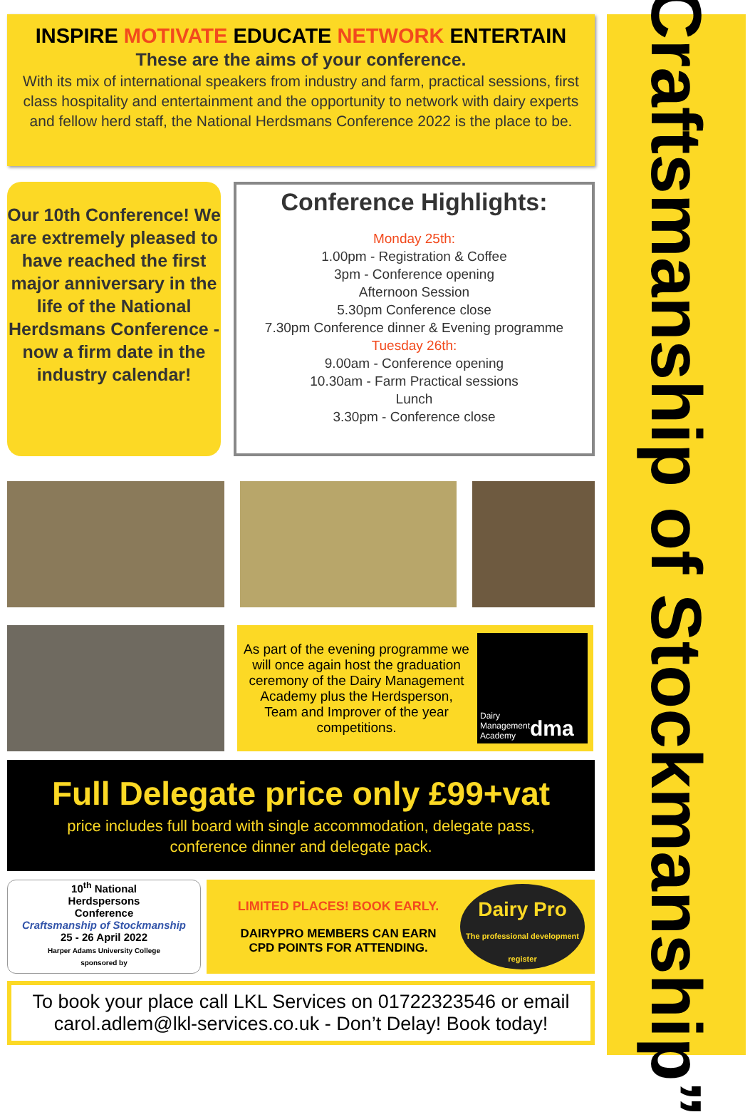INSPIRE MOTIVATE EDUCATE NETWORK ENTERTAIN
These are the aims of your conference.
With its mix of international speakers from industry and farm, practical sessions, first class hospitality and entertainment and the opportunity to network with dairy experts and fellow herd staff, the National Herdsmans Conference 2022 is the place to be.
Our 10th Conference! We are extremely pleased to have reached the first major anniversary in the life of the National Herdsmans Conference - now a firm date in the industry calendar!
Conference Highlights:
Monday 25th:
1.00pm - Registration & Coffee
3pm - Conference opening
Afternoon Session
5.30pm Conference close
7.30pm Conference dinner & Evening programme
Tuesday 26th:
9.00am - Conference opening
10.30am - Farm Practical sessions
Lunch
3.30pm - Conference close
As part of the evening programme we will once again host the graduation ceremony of the Dairy Management Academy plus the Herdsperson, Team and Improver of the year competitions.
Dairy
Management
Academy dma
Full Delegate price only £99+vat
price includes full board with single accommodation, delegate pass,
conference dinner and delegate pack.
10<sup>th</sup> National
Herdspersons
Conference
Craftsmanship of Stockmanship
25 - 26 April 2022
Harper Adams University College
sponsored by
LIMITED PLACES! BOOK EARLY.
DAIRYPRO MEMBERS CAN EARN
CPD POINTS FOR ATTENDING.
Dairy Pro
The professional development register
To book your place call LKL Services on 01722323546 or email carol.adlem@lkl-services.co.uk - Don’t Delay! Book today!
“Craftsmanship of Stockmanship”